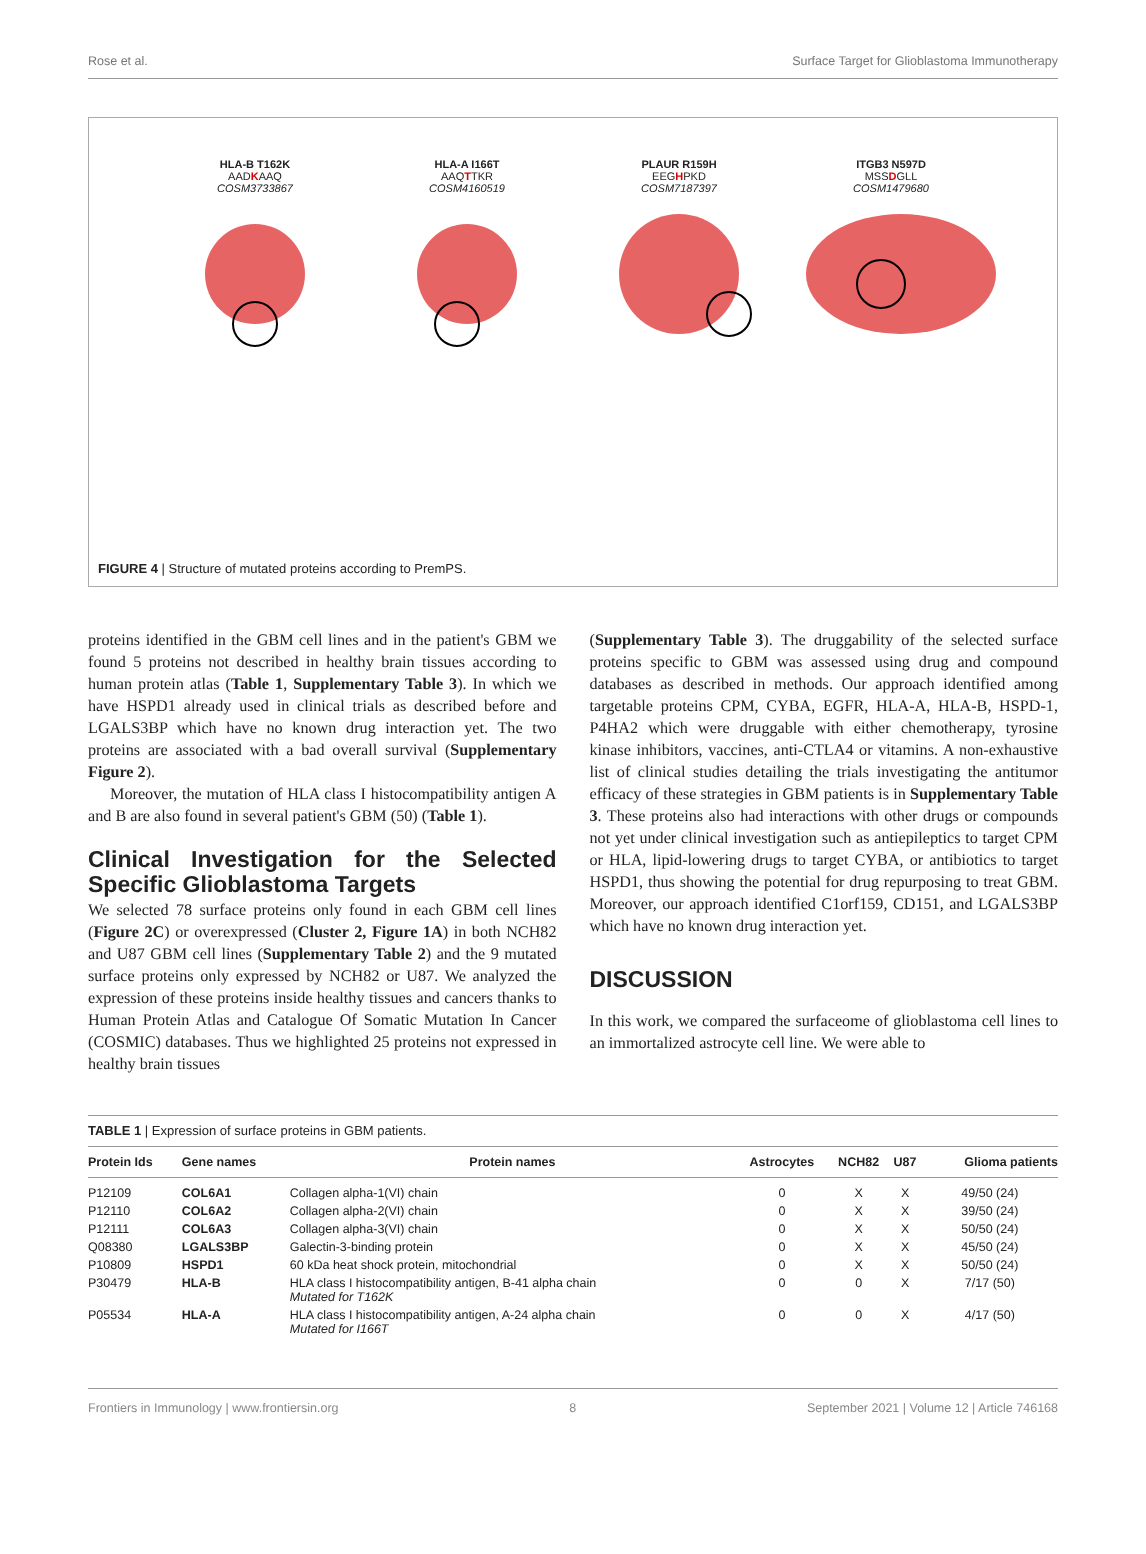Rose et al. Surface Target for Glioblastoma Immunotherapy
HLA-B T162K
AADKAAQ
COSM3733867
HLA-A I166T
AAQTTKR
COSM4160519
PLAUR R159H
EEGHPKD
COSM7187397
ITGB3 N597D
MSSDGLL
COSM1479680
FIGURE 4 | Structure of mutated proteins according to PremPS.
proteins identified in the GBM cell lines and in the patient's GBM we found 5 proteins not described in healthy brain tissues according to human protein atlas (Table 1, Supplementary Table 3). In which we have HSPD1 already used in clinical trials as described before and LGALS3BP which have no known drug interaction yet. The two proteins are associated with a bad overall survival (Supplementary Figure 2).
Moreover, the mutation of HLA class I histocompatibility antigen A and B are also found in several patient's GBM (50) (Table 1).
Clinical Investigation for the Selected Specific Glioblastoma Targets
We selected 78 surface proteins only found in each GBM cell lines (Figure 2C) or overexpressed (Cluster 2, Figure 1A) in both NCH82 and U87 GBM cell lines (Supplementary Table 2) and the 9 mutated surface proteins only expressed by NCH82 or U87. We analyzed the expression of these proteins inside healthy tissues and cancers thanks to Human Protein Atlas and Catalogue Of Somatic Mutation In Cancer (COSMIC) databases. Thus we highlighted 25 proteins not expressed in healthy brain tissues
(Supplementary Table 3). The druggability of the selected surface proteins specific to GBM was assessed using drug and compound databases as described in methods. Our approach identified among targetable proteins CPM, CYBA, EGFR, HLA-A, HLA-B, HSPD-1, P4HA2 which were druggable with either chemotherapy, tyrosine kinase inhibitors, vaccines, anti-CTLA4 or vitamins. A non-exhaustive list of clinical studies detailing the trials investigating the antitumor efficacy of these strategies in GBM patients is in Supplementary Table 3. These proteins also had interactions with other drugs or compounds not yet under clinical investigation such as antiepileptics to target CPM or HLA, lipid-lowering drugs to target CYBA, or antibiotics to target HSPD1, thus showing the potential for drug repurposing to treat GBM. Moreover, our approach identified C1orf159, CD151, and LGALS3BP which have no known drug interaction yet.
DISCUSSION
In this work, we compared the surfaceome of glioblastoma cell lines to an immortalized astrocyte cell line. We were able to
TABLE 1 | Expression of surface proteins in GBM patients.
| Protein Ids | Gene names | Protein names | Astrocytes | NCH82 | U87 | Glioma patients |
| --- | --- | --- | --- | --- | --- | --- |
| P12109 | COL6A1 | Collagen alpha-1(VI) chain | 0 | X | X | 49/50 (24) |
| P12110 | COL6A2 | Collagen alpha-2(VI) chain | 0 | X | X | 39/50 (24) |
| P12111 | COL6A3 | Collagen alpha-3(VI) chain | 0 | X | X | 50/50 (24) |
| Q08380 | LGALS3BP | Galectin-3-binding protein | 0 | X | X | 45/50 (24) |
| P10809 | HSPD1 | 60 kDa heat shock protein, mitochondrial | 0 | X | X | 50/50 (24) |
| P30479 | HLA-B | HLA class I histocompatibility antigen, B-41 alpha chain Mutated for T162K | 0 | 0 | X | 7/17 (50) |
| P05534 | HLA-A | HLA class I histocompatibility antigen, A-24 alpha chain Mutated for I166T | 0 | 0 | X | 4/17 (50) |
Frontiers in Immunology | www.frontiersin.org 8 September 2021 | Volume 12 | Article 746168